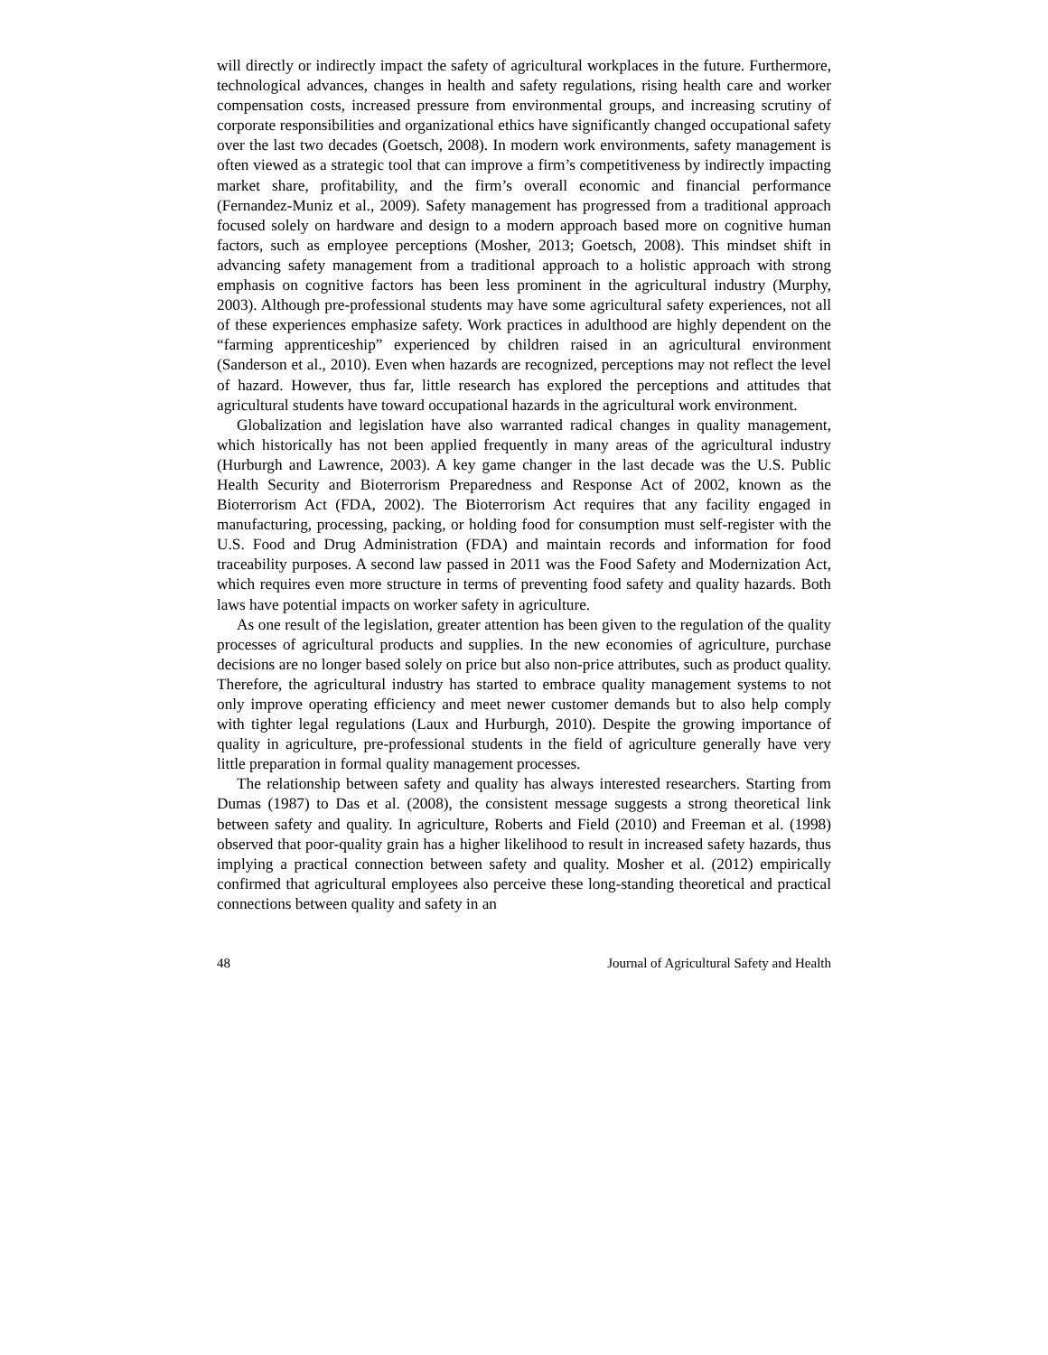will directly or indirectly impact the safety of agricultural workplaces in the future. Furthermore, technological advances, changes in health and safety regulations, rising health care and worker compensation costs, increased pressure from environmental groups, and increasing scrutiny of corporate responsibilities and organizational ethics have significantly changed occupational safety over the last two decades (Goetsch, 2008). In modern work environments, safety management is often viewed as a strategic tool that can improve a firm’s competitiveness by indirectly impacting market share, profitability, and the firm’s overall economic and financial performance (Fernandez-Muniz et al., 2009). Safety management has progressed from a traditional approach focused solely on hardware and design to a modern approach based more on cognitive human factors, such as employee perceptions (Mosher, 2013; Goetsch, 2008). This mindset shift in advancing safety management from a traditional approach to a holistic approach with strong emphasis on cognitive factors has been less prominent in the agricultural industry (Murphy, 2003). Although pre-professional students may have some agricultural safety experiences, not all of these experiences emphasize safety. Work practices in adulthood are highly dependent on the “farming apprenticeship” experienced by children raised in an agricultural environment (Sanderson et al., 2010). Even when hazards are recognized, perceptions may not reflect the level of hazard. However, thus far, little research has explored the perceptions and attitudes that agricultural students have toward occupational hazards in the agricultural work environment.
Globalization and legislation have also warranted radical changes in quality management, which historically has not been applied frequently in many areas of the agricultural industry (Hurburgh and Lawrence, 2003). A key game changer in the last decade was the U.S. Public Health Security and Bioterrorism Preparedness and Response Act of 2002, known as the Bioterrorism Act (FDA, 2002). The Bioterrorism Act requires that any facility engaged in manufacturing, processing, packing, or holding food for consumption must self-register with the U.S. Food and Drug Administration (FDA) and maintain records and information for food traceability purposes. A second law passed in 2011 was the Food Safety and Modernization Act, which requires even more structure in terms of preventing food safety and quality hazards. Both laws have potential impacts on worker safety in agriculture.
As one result of the legislation, greater attention has been given to the regulation of the quality processes of agricultural products and supplies. In the new economies of agriculture, purchase decisions are no longer based solely on price but also non-price attributes, such as product quality. Therefore, the agricultural industry has started to embrace quality management systems to not only improve operating efficiency and meet newer customer demands but to also help comply with tighter legal regulations (Laux and Hurburgh, 2010). Despite the growing importance of quality in agriculture, pre-professional students in the field of agriculture generally have very little preparation in formal quality management processes.
The relationship between safety and quality has always interested researchers. Starting from Dumas (1987) to Das et al. (2008), the consistent message suggests a strong theoretical link between safety and quality. In agriculture, Roberts and Field (2010) and Freeman et al. (1998) observed that poor-quality grain has a higher likelihood to result in increased safety hazards, thus implying a practical connection between safety and quality. Mosher et al. (2012) empirically confirmed that agricultural employees also perceive these long-standing theoretical and practical connections between quality and safety in an
48 Journal of Agricultural Safety and Health